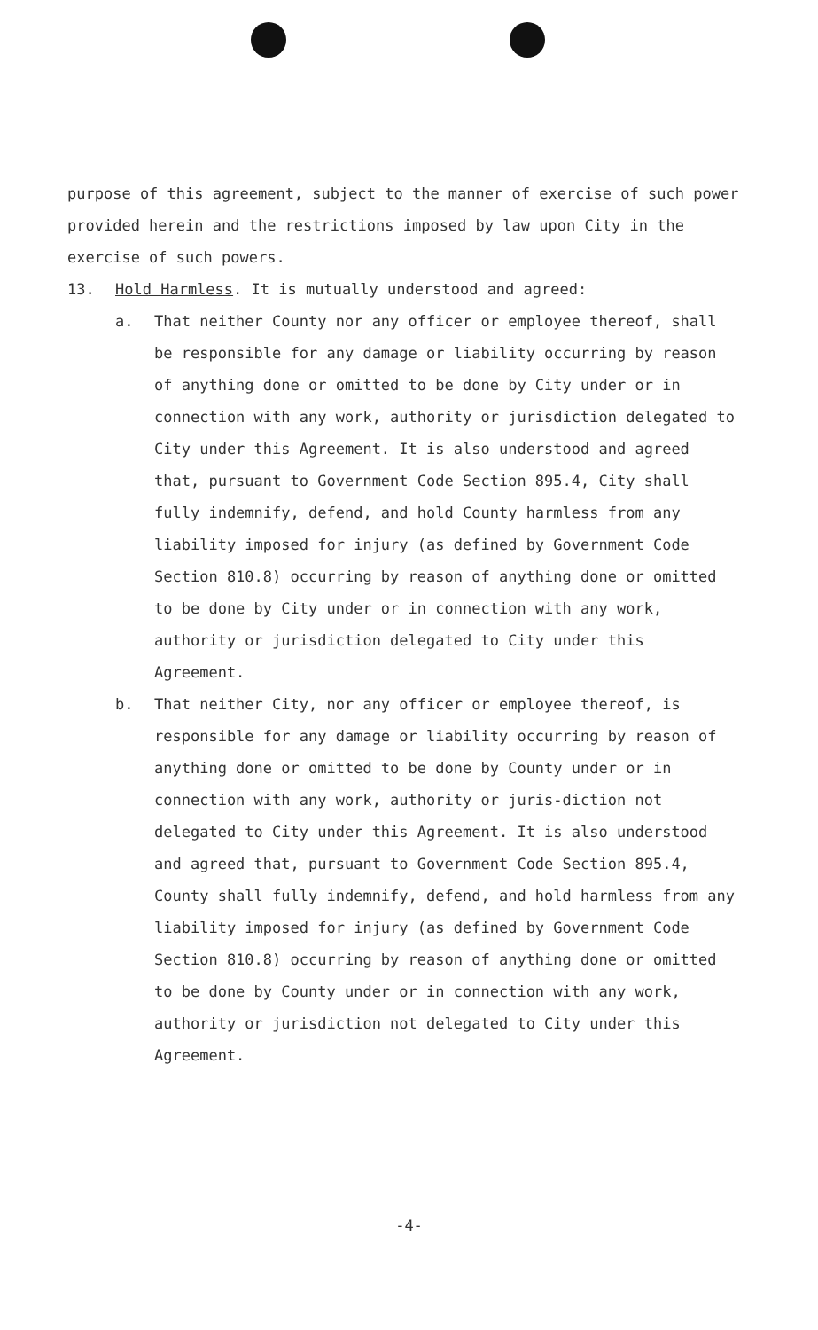purpose of this agreement, subject to the manner of exercise of such power provided herein and the restrictions imposed by law upon City in the exercise of such powers.
13. Hold Harmless. It is mutually understood and agreed:
a. That neither County nor any officer or employee thereof, shall be responsible for any damage or liability occurring by reason of anything done or omitted to be done by City under or in connection with any work, authority or jurisdiction delegated to City under this Agreement. It is also understood and agreed that, pursuant to Government Code Section 895.4, City shall fully indemnify, defend, and hold County harmless from any liability imposed for injury (as defined by Government Code Section 810.8) occurring by reason of anything done or omitted to be done by City under or in connection with any work, authority or jurisdiction delegated to City under this Agreement.
b. That neither City, nor any officer or employee thereof, is responsible for any damage or liability occurring by reason of anything done or omitted to be done by County under or in connection with any work, authority or juris-diction not delegated to City under this Agreement. It is also understood and agreed that, pursuant to Government Code Section 895.4, County shall fully indemnify, defend, and hold harmless from any liability imposed for injury (as defined by Government Code Section 810.8) occurring by reason of anything done or omitted to be done by County under or in connection with any work, authority or jurisdiction not delegated to City under this Agreement.
-4-